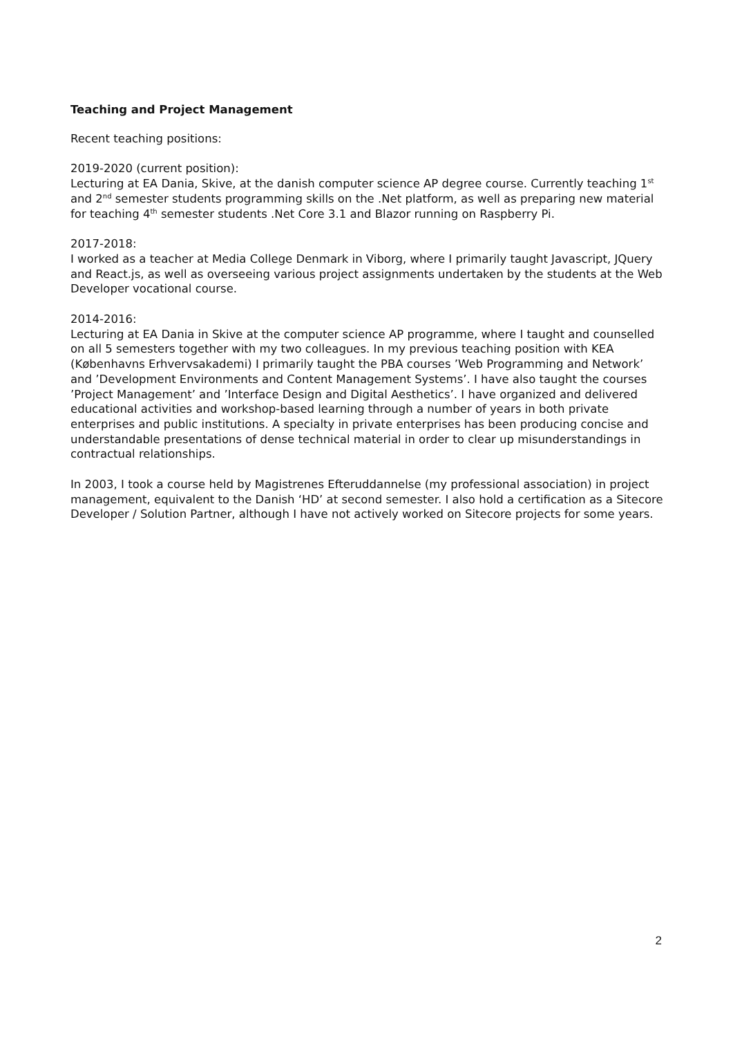Teaching and Project Management
Recent teaching positions:
2019-2020 (current position):
Lecturing at EA Dania, Skive, at the danish computer science AP degree course. Currently teaching 1<sup>st</sup> and 2<sup>nd</sup> semester students programming skills on the .Net platform, as well as preparing new material for teaching 4<sup>th</sup> semester students .Net Core 3.1 and Blazor running on Raspberry Pi.
2017-2018:
I worked as a teacher at Media College Denmark in Viborg, where I primarily taught Javascript, JQuery and React.js, as well as overseeing various project assignments undertaken by the students at the Web Developer vocational course.
2014-2016:
Lecturing at EA Dania in Skive at the computer science AP programme, where I taught and counselled on all 5 semesters together with my two colleagues. In my previous teaching position with KEA (Københavns Erhvervsakademi) I primarily taught the PBA courses ’Web Programming and Network’ and ’Development Environments and Content Management Systems’. I have also taught the courses ’Project Management’ and ’Interface Design and Digital Aesthetics’. I have organized and delivered educational activities and workshop-based learning through a number of years in both private enterprises and public institutions. A specialty in private enterprises has been producing concise and understandable presentations of dense technical material in order to clear up misunderstandings in contractual relationships.
In 2003, I took a course held by Magistrenes Efteruddannelse (my professional association) in project management, equivalent to the Danish ‘HD’ at second semester. I also hold a certification as a Sitecore Developer / Solution Partner, although I have not actively worked on Sitecore projects for some years.
2